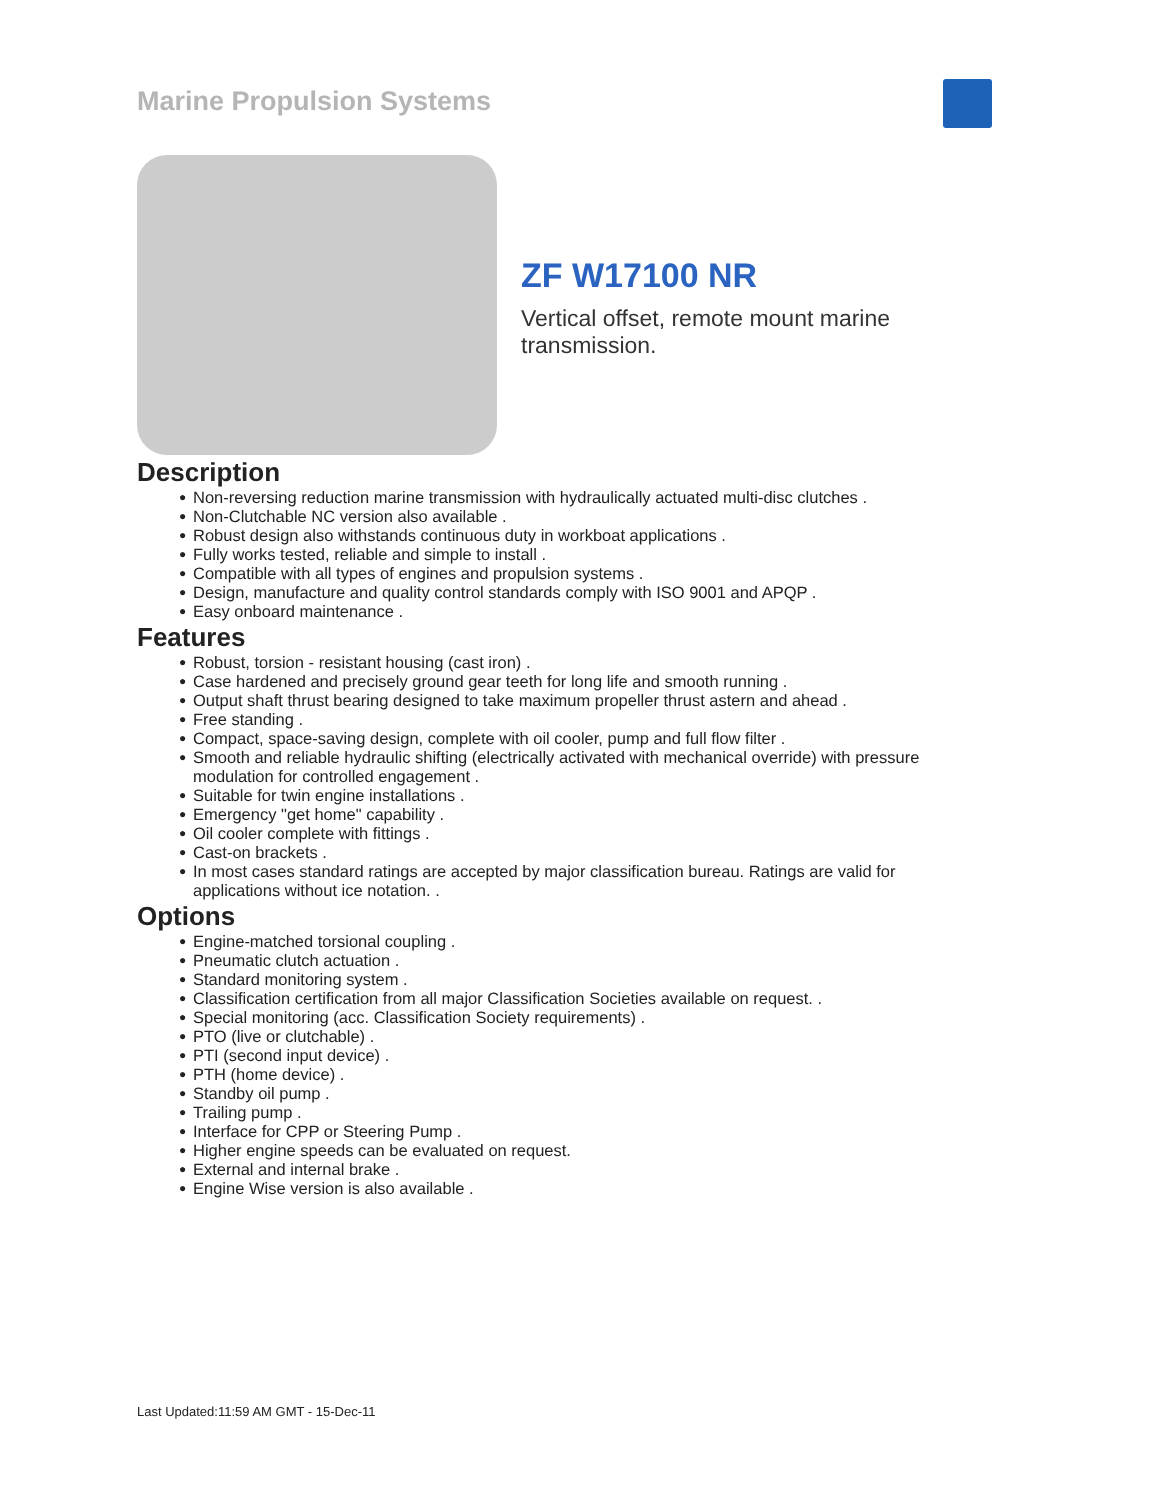Marine Propulsion Systems
ZF W17100 NR
Vertical offset, remote mount marine
transmission.
Description
● Non-reversing reduction marine transmission with hydraulically actuated multi-disc clutches .
● Non-Clutchable NC version also available .
● Robust design also withstands continuous duty in workboat applications .
● Fully works tested, reliable and simple to install .
● Compatible with all types of engines and propulsion systems .
● Design, manufacture and quality control standards comply with ISO 9001 and APQP .
● Easy onboard maintenance .
Features
● Robust, torsion - resistant housing (cast iron) .
● Case hardened and precisely ground gear teeth for long life and smooth running .
● Output shaft thrust bearing designed to take maximum propeller thrust astern and ahead .
● Free standing .
● Compact, space-saving design, complete with oil cooler, pump and full flow filter .
● Smooth and reliable hydraulic shifting (electrically activated with mechanical override) with pressure modulation for controlled engagement .
● Suitable for twin engine installations .
● Emergency "get home" capability .
● Oil cooler complete with fittings .
● Cast-on brackets .
● In most cases standard ratings are accepted by major classification bureau. Ratings are valid for applications without ice notation. .
Options
● Engine-matched torsional coupling .
● Pneumatic clutch actuation .
● Standard monitoring system .
● Classification certification from all major Classification Societies available on request. .
● Special monitoring (acc. Classification Society requirements) .
● PTO (live or clutchable) .
● PTI (second input device) .
● PTH (home device) .
● Standby oil pump .
● Trailing pump .
● Interface for CPP or Steering Pump .
● Higher engine speeds can be evaluated on request.
● External and internal brake .
● Engine Wise version is also available .
Last Updated:11:59 AM GMT - 15-Dec-11